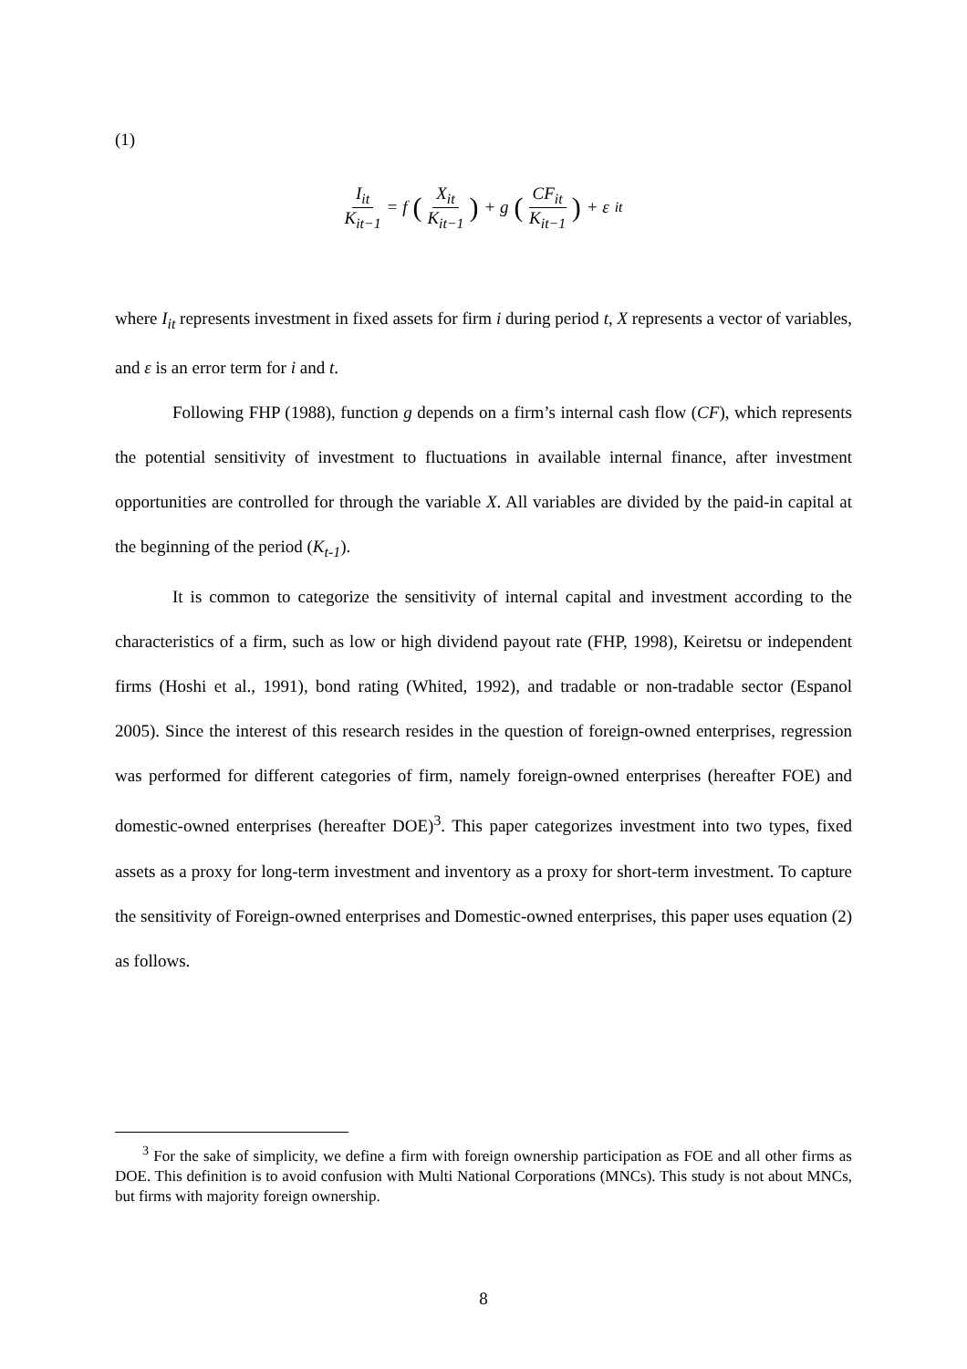(1)
I<sub>it</sub> K<sub>it−1</sub> = f (X<sub>it</sub> K<sub>it−1</sub>) + g (CF<sub>it</sub> K<sub>it−1</sub>) + ε<sub>it</sub>
where I<sub>it</sub> represents investment in fixed assets for firm i during period t, X represents a vector of variables, and ε is an error term for i and t.
Following FHP (1988), function g depends on a firm’s internal cash flow (CF), which represents the potential sensitivity of investment to fluctuations in available internal finance, after investment opportunities are controlled for through the variable X. All variables are divided by the paid-in capital at the beginning of the period (K<sub>t-1</sub>).
It is common to categorize the sensitivity of internal capital and investment according to the characteristics of a firm, such as low or high dividend payout rate (FHP, 1998), Keiretsu or independent firms (Hoshi et al., 1991), bond rating (Whited, 1992), and tradable or non-tradable sector (Espanol 2005). Since the interest of this research resides in the question of foreign-owned enterprises, regression was performed for different categories of firm, namely foreign-owned enterprises (hereafter FOE) and domestic-owned enterprises (hereafter DOE)<sup>3</sup>. This paper categorizes investment into two types, fixed assets as a proxy for long-term investment and inventory as a proxy for short-term investment. To capture the sensitivity of Foreign-owned enterprises and Domestic-owned enterprises, this paper uses equation (2) as follows.
<sup>3</sup> For the sake of simplicity, we define a firm with foreign ownership participation as FOE and all other firms as DOE. This definition is to avoid confusion with Multi National Corporations (MNCs). This study is not about MNCs, but firms with majority foreign ownership.
8